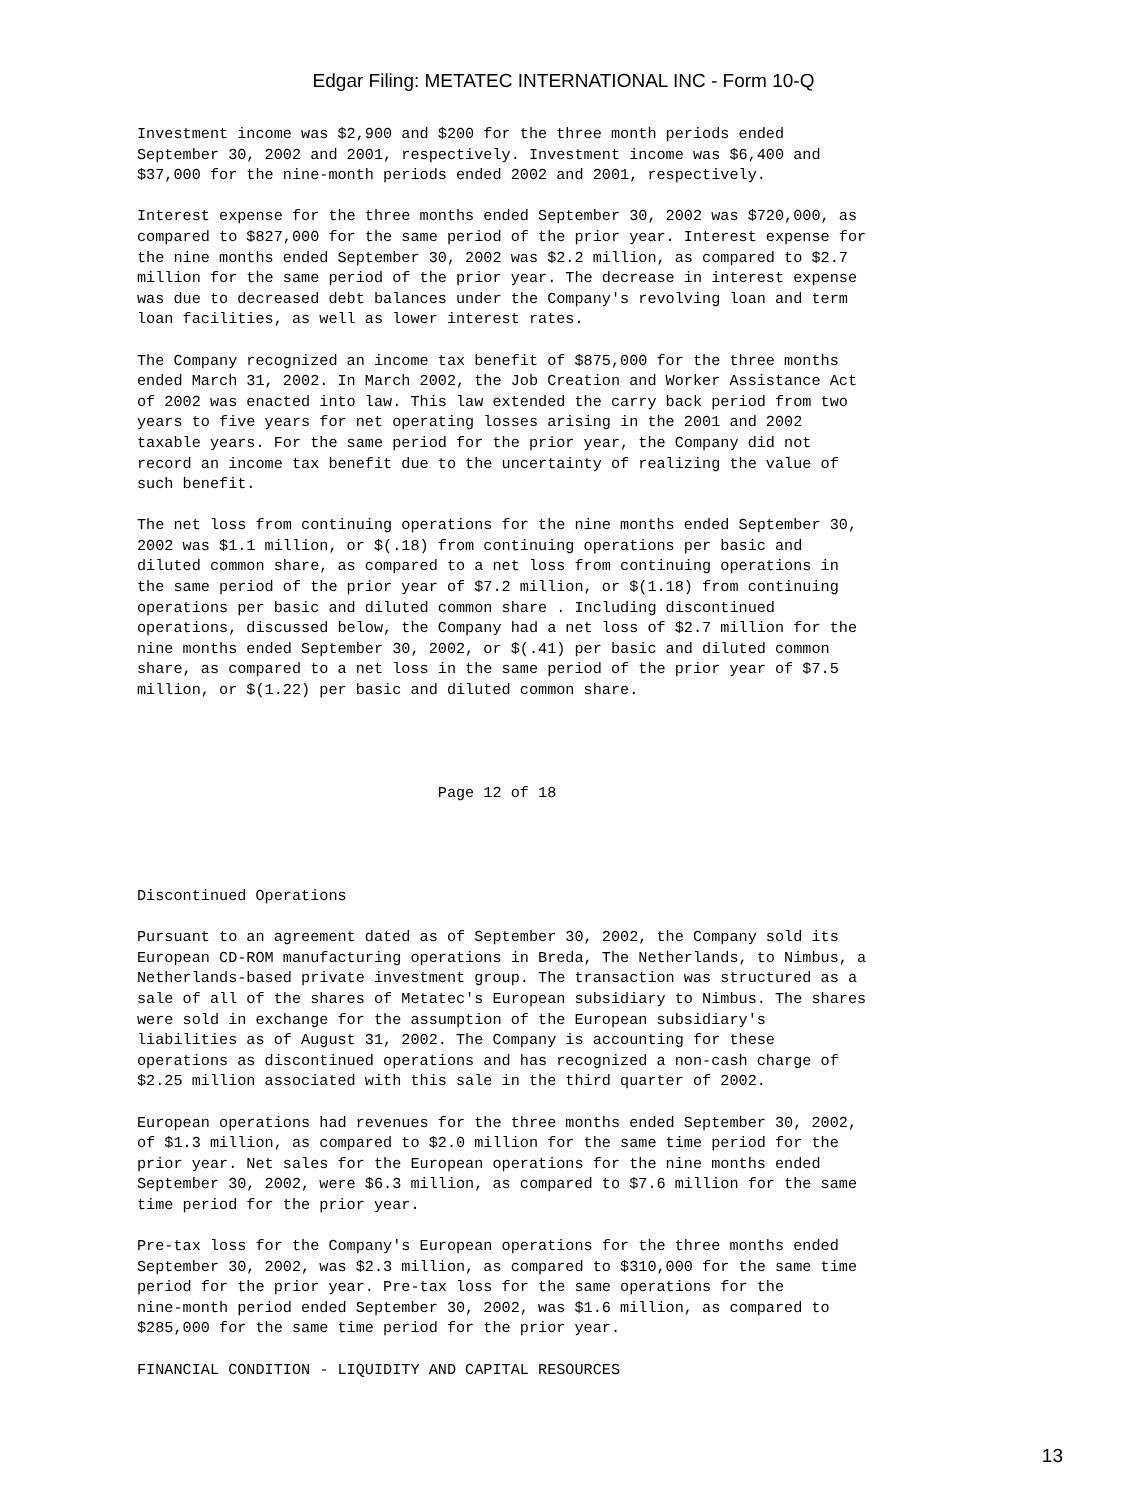Edgar Filing: METATEC INTERNATIONAL INC - Form 10-Q
Investment income was $2,900 and $200 for the three month periods ended
September 30, 2002 and 2001, respectively. Investment income was $6,400 and
$37,000 for the nine-month periods ended 2002 and 2001, respectively.

Interest expense for the three months ended September 30, 2002 was $720,000, as
compared to $827,000 for the same period of the prior year. Interest expense for
the nine months ended September 30, 2002 was $2.2 million, as compared to $2.7
million for the same period of the prior year. The decrease in interest expense
was due to decreased debt balances under the Company's revolving loan and term
loan facilities, as well as lower interest rates.

The Company recognized an income tax benefit of $875,000 for the three months
ended March 31, 2002. In March 2002, the Job Creation and Worker Assistance Act
of 2002 was enacted into law. This law extended the carry back period from two
years to five years for net operating losses arising in the 2001 and 2002
taxable years. For the same period for the prior year, the Company did not
record an income tax benefit due to the uncertainty of realizing the value of
such benefit.

The net loss from continuing operations for the nine months ended September 30,
2002 was $1.1 million, or $(.18) from continuing operations per basic and
diluted common share, as compared to a net loss from continuing operations in
the same period of the prior year of $7.2 million, or $(1.18) from continuing
operations per basic and diluted common share . Including discontinued
operations, discussed below, the Company had a net loss of $2.7 million for the
nine months ended September 30, 2002, or $(.41) per basic and diluted common
share, as compared to a net loss in the same period of the prior year of $7.5
million, or $(1.22) per basic and diluted common share.




                                 Page 12 of 18




Discontinued Operations

Pursuant to an agreement dated as of September 30, 2002, the Company sold its
European CD-ROM manufacturing operations in Breda, The Netherlands, to Nimbus, a
Netherlands-based private investment group. The transaction was structured as a
sale of all of the shares of Metatec's European subsidiary to Nimbus. The shares
were sold in exchange for the assumption of the European subsidiary's
liabilities as of August 31, 2002. The Company is accounting for these
operations as discontinued operations and has recognized a non-cash charge of
$2.25 million associated with this sale in the third quarter of 2002.

European operations had revenues for the three months ended September 30, 2002,
of $1.3 million, as compared to $2.0 million for the same time period for the
prior year. Net sales for the European operations for the nine months ended
September 30, 2002, were $6.3 million, as compared to $7.6 million for the same
time period for the prior year.

Pre-tax loss for the Company's European operations for the three months ended
September 30, 2002, was $2.3 million, as compared to $310,000 for the same time
period for the prior year. Pre-tax loss for the same operations for the
nine-month period ended September 30, 2002, was $1.6 million, as compared to
$285,000 for the same time period for the prior year.

FINANCIAL CONDITION - LIQUIDITY AND CAPITAL RESOURCES
13